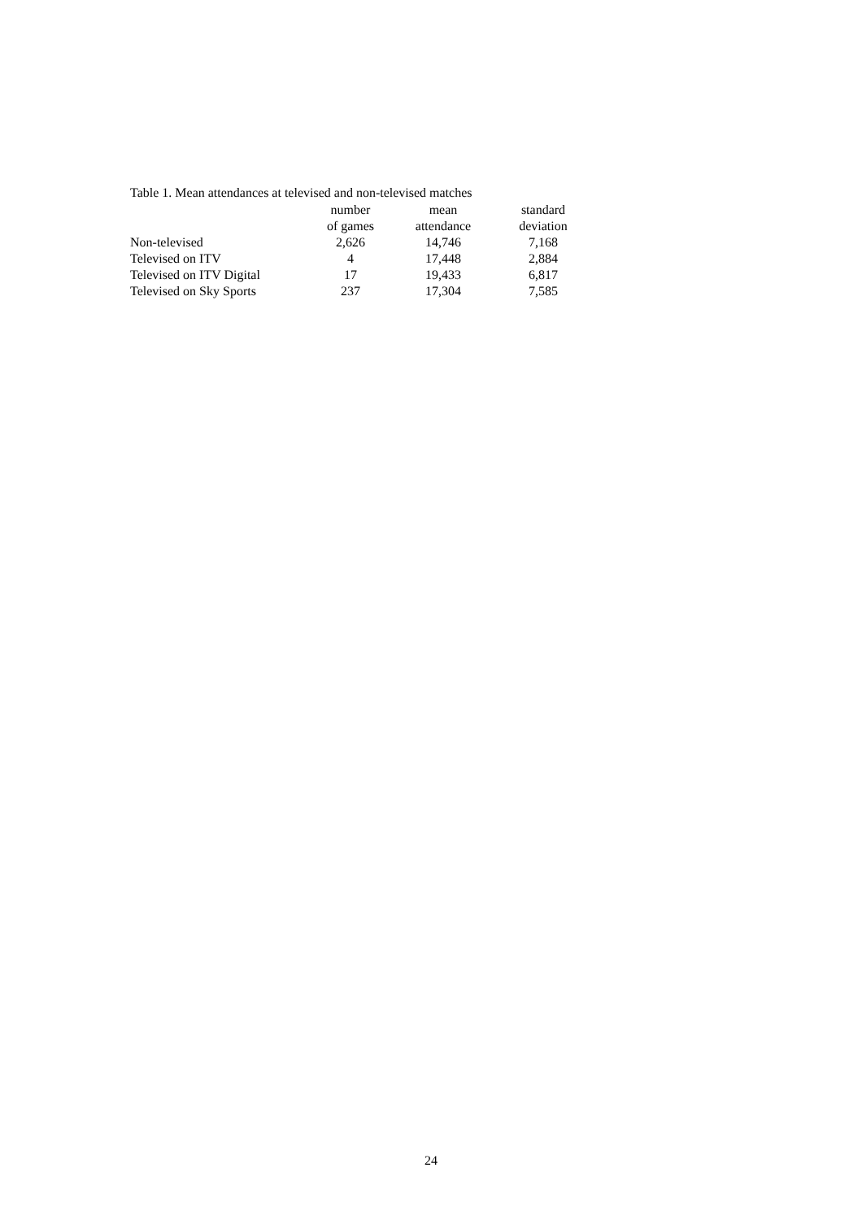Table 1. Mean attendances at televised and non-televised matches
| | number of games | mean attendance | standard deviation |
| --- | --- | --- | --- |
| Non-televised | 2,626 | 14,746 | 7,168 |
| Televised on ITV | 4 | 17,448 | 2,884 |
| Televised on ITV Digital | 17 | 19,433 | 6,817 |
| Televised on Sky Sports | 237 | 17,304 | 7,585 |
24